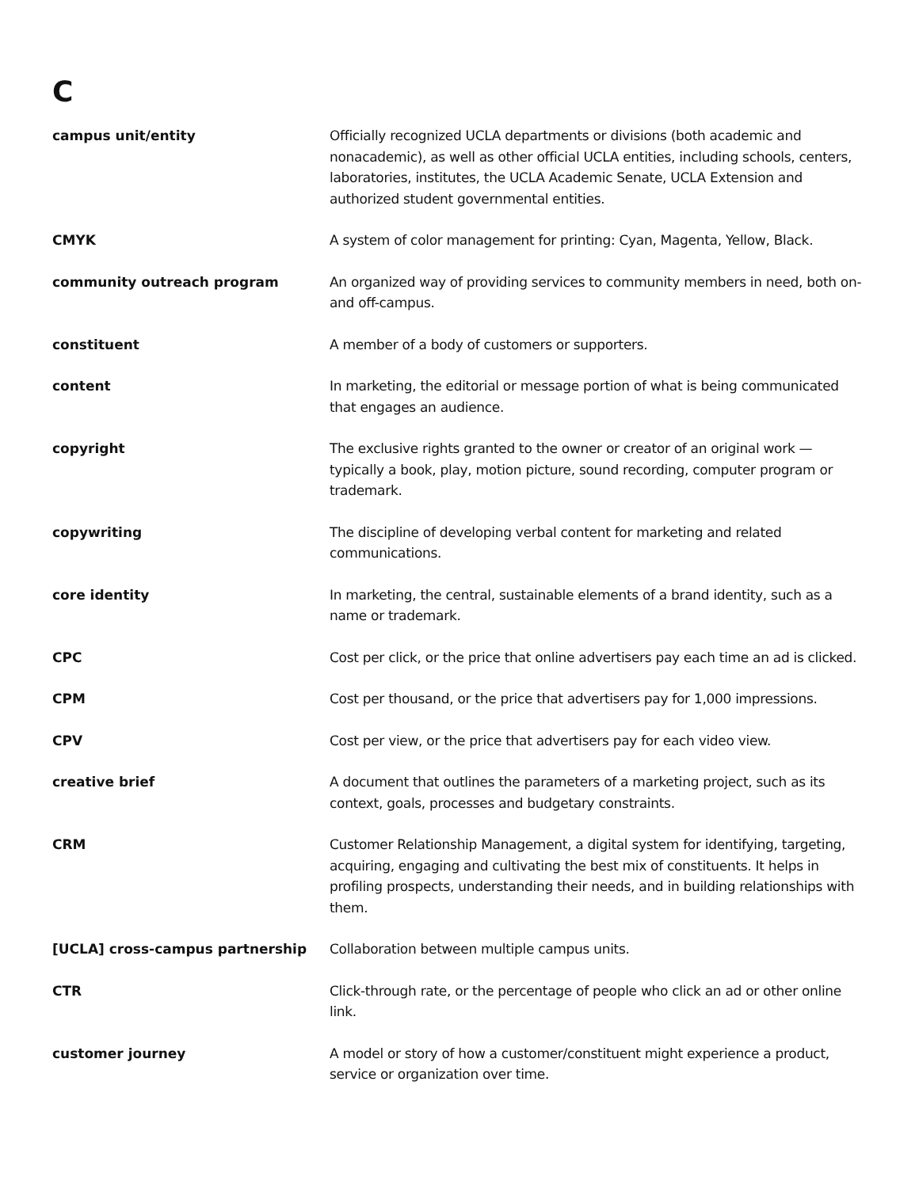C
| campus unit/entity | Officially recognized UCLA departments or divisions (both academic and nonacademic), as well as other official UCLA entities, including schools, centers, laboratories, institutes, the UCLA Academic Senate, UCLA Extension and authorized student governmental entities. |
| CMYK | A system of color management for printing: Cyan, Magenta, Yellow, Black. |
| community outreach program | An organized way of providing services to community members in need, both on- and off-campus. |
| constituent | A member of a body of customers or supporters. |
| content | In marketing, the editorial or message portion of what is being communicated that engages an audience. |
| copyright | The exclusive rights granted to the owner or creator of an original work — typically a book, play, motion picture, sound recording, computer program or trademark. |
| copywriting | The discipline of developing verbal content for marketing and related communications. |
| core identity | In marketing, the central, sustainable elements of a brand identity, such as a name or trademark. |
| CPC | Cost per click, or the price that online advertisers pay each time an ad is clicked. |
| CPM | Cost per thousand, or the price that advertisers pay for 1,000 impressions. |
| CPV | Cost per view, or the price that advertisers pay for each video view. |
| creative brief | A document that outlines the parameters of a marketing project, such as its context, goals, processes and budgetary constraints. |
| CRM | Customer Relationship Management, a digital system for identifying, targeting, acquiring, engaging and cultivating the best mix of constituents. It helps in profiling prospects, understanding their needs, and in building relationships with them. |
| [UCLA] cross-campus partnership | Collaboration between multiple campus units. |
| CTR | Click-through rate, or the percentage of people who click an ad or other online link. |
| customer journey | A model or story of how a customer/constituent might experience a product, service or organization over time. |